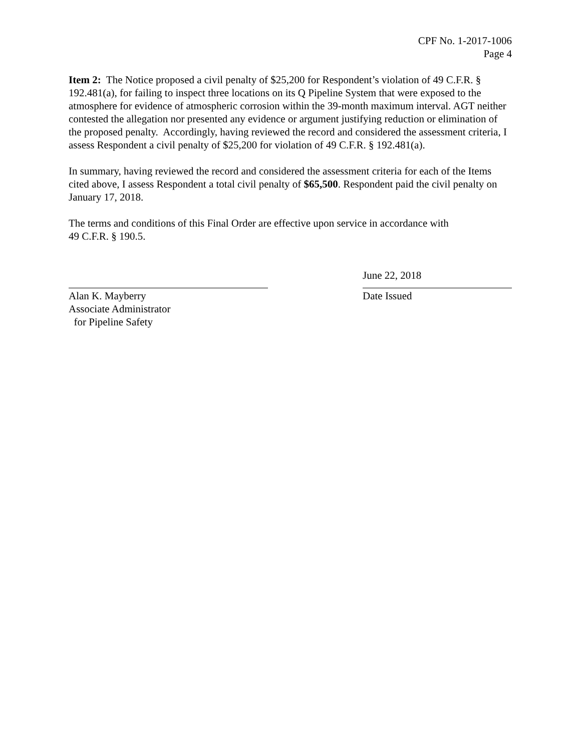CPF No. 1-2017-1006
Page 4
Item 2: The Notice proposed a civil penalty of $25,200 for Respondent’s violation of 49 C.F.R. § 192.481(a), for failing to inspect three locations on its Q Pipeline System that were exposed to the atmosphere for evidence of atmospheric corrosion within the 39-month maximum interval. AGT neither contested the allegation nor presented any evidence or argument justifying reduction or elimination of the proposed penalty. Accordingly, having reviewed the record and considered the assessment criteria, I assess Respondent a civil penalty of $25,200 for violation of 49 C.F.R. § 192.481(a).
In summary, having reviewed the record and considered the assessment criteria for each of the Items cited above, I assess Respondent a total civil penalty of $65,500. Respondent paid the civil penalty on January 17, 2018.
The terms and conditions of this Final Order are effective upon service in accordance with
49 C.F.R. § 190.5.
Alan K. Mayberry
Associate Administrator
for Pipeline Safety
June 22, 2018
Date Issued